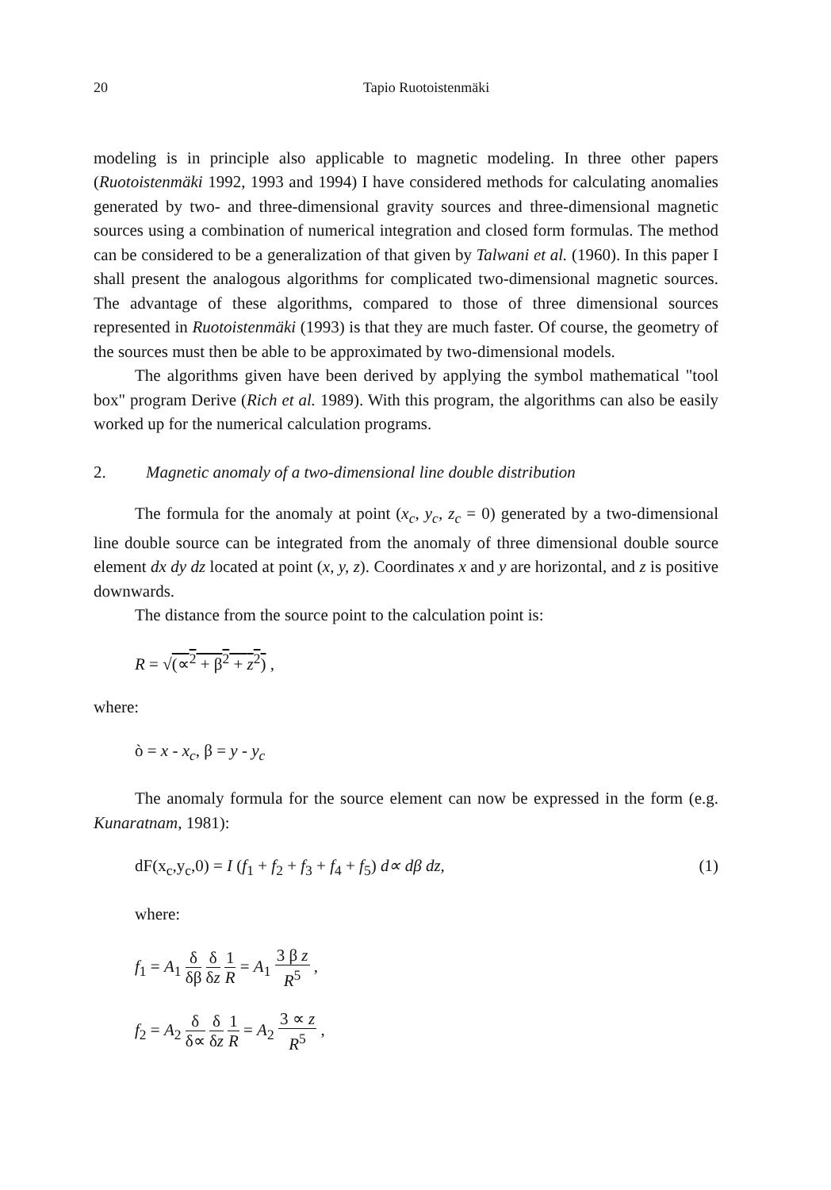20 Tapio Ruotoistenmäki
modeling is in principle also applicable to magnetic modeling. In three other papers (Ruotoistenmäki 1992, 1993 and 1994) I have considered methods for calculating anomalies generated by two- and three-dimensional gravity sources and three-dimensional magnetic sources using a combination of numerical integration and closed form formulas. The method can be considered to be a generalization of that given by Talwani et al. (1960). In this paper I shall present the analogous algorithms for complicated two-dimensional magnetic sources. The advantage of these algorithms, compared to those of three dimensional sources represented in Ruotoistenmäki (1993) is that they are much faster. Of course, the geometry of the sources must then be able to be approximated by two-dimensional models.
The algorithms given have been derived by applying the symbol mathematical "tool box" program Derive (Rich et al. 1989). With this program, the algorithms can also be easily worked up for the numerical calculation programs.
2. Magnetic anomaly of a two-dimensional line double distribution
The formula for the anomaly at point (x<sub>c</sub>, y<sub>c</sub>, z<sub>c</sub> = 0) generated by a two-dimensional line double source can be integrated from the anomaly of three dimensional double source element dx dy dz located at point (x, y, z). Coordinates x and y are horizontal, and z is positive downwards.
The distance from the source point to the calculation point is:
R = √(∝<sup>2</sup> + β<sup>2</sup> + z<sup>2</sup>) ,
where:
ò = x - x<sub>c</sub>, β = y - y<sub>c</sub>
The anomaly formula for the source element can now be expressed in the form (e.g. Kunaratnam, 1981):
dF(x<sub>c</sub>,y<sub>c</sub>,0) = I (f<sub>1</sub> + f<sub>2</sub> + f<sub>3</sub> + f<sub>4</sub> + f<sub>5</sub>) d∝ dβ dz, (1)
where:
f<sub>1</sub> = A<sub>1</sub> δ δβ δ δz 1 R = A<sub>1</sub> 3 β z R<sup>5</sup> ,
f<sub>2</sub> = A<sub>2</sub> δ δ∝ δ δz 1 R = A<sub>2</sub> 3 ∝ z R<sup>5</sup> ,